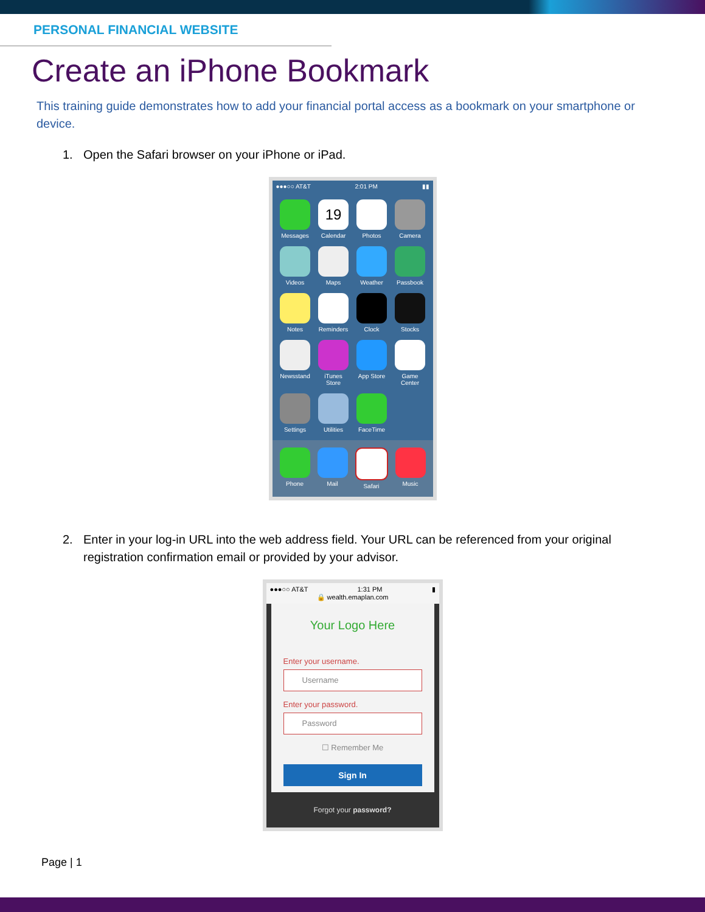PERSONAL FINANCIAL WEBSITE
Create an iPhone Bookmark
This training guide demonstrates how to add your financial portal access as a bookmark on your smartphone or device.
1. Open the Safari browser on your iPhone or iPad.
●●●○○ AT&T 2:01 PM ▮▮
Messages
19
Calendar
Photos
Camera
Videos
Maps
Weather
Passbook
Notes
Reminders
Clock
Stocks
Newsstand
iTunes Store
App Store
Game Center
Settings
Utilities
FaceTime
Phone
Mail
Safari
Music
2. Enter in your log-in URL into the web address field. Your URL can be referenced from your original registration confirmation email or provided by your advisor.
●●●○○ AT&T 1:31 PM ▮
🔒 wealth.emaplan.com
Your Logo Here
Enter your username.
Username
Enter your password.
Password
☐ Remember Me
Sign In
Forgot your password?
Page | 1